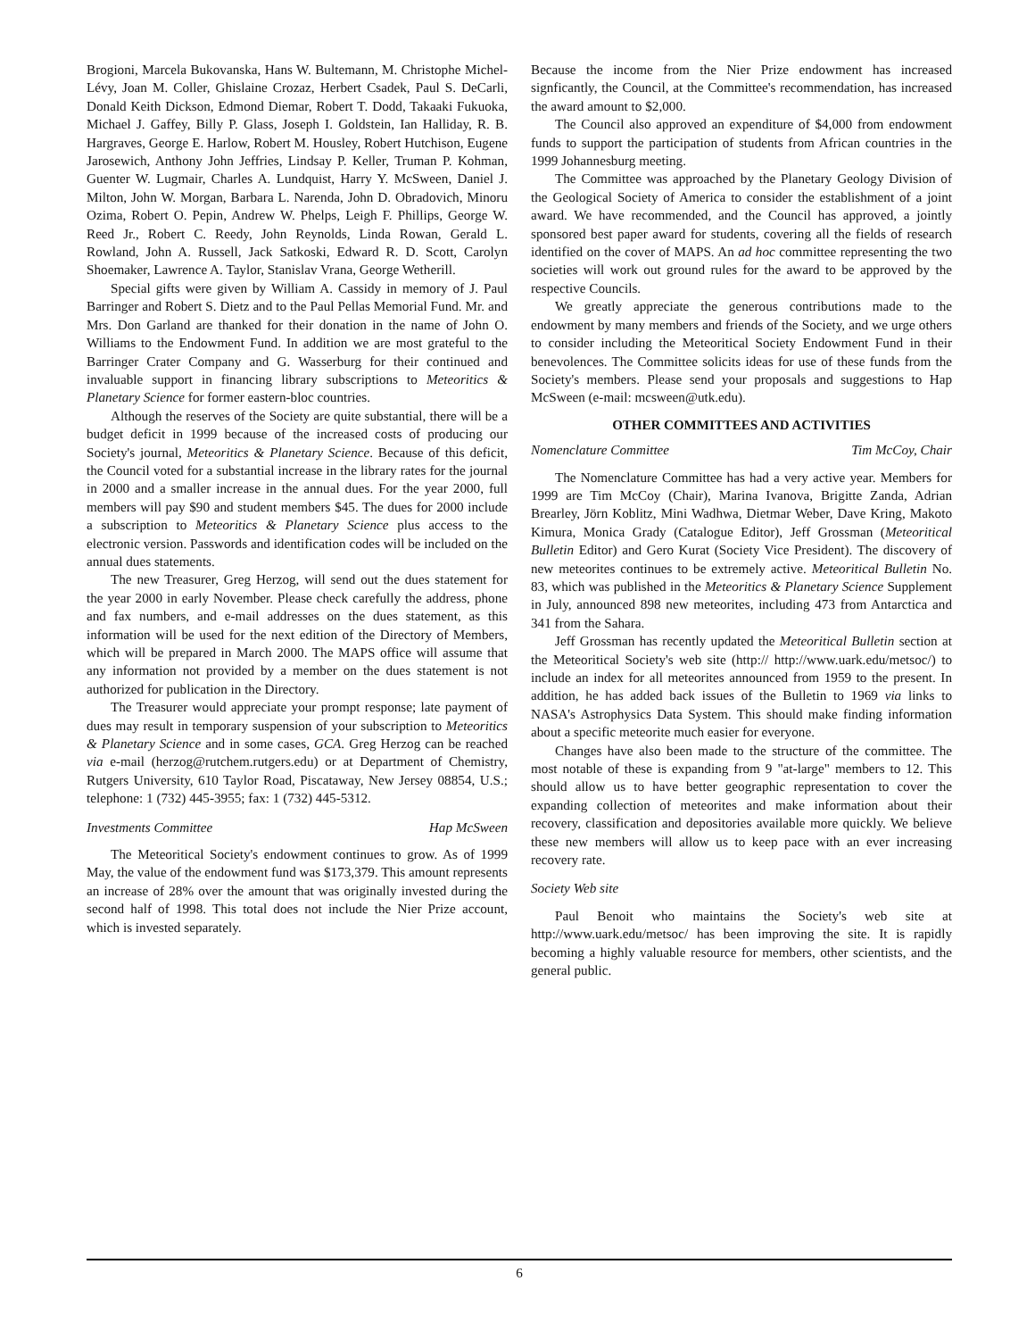Brogioni, Marcela Bukovanska, Hans W. Bultemann, M. Christophe Michel-Lévy, Joan M. Coller, Ghislaine Crozaz, Herbert Csadek, Paul S. DeCarli, Donald Keith Dickson, Edmond Diemar, Robert T. Dodd, Takaaki Fukuoka, Michael J. Gaffey, Billy P. Glass, Joseph I. Goldstein, Ian Halliday, R. B. Hargraves, George E. Harlow, Robert M. Housley, Robert Hutchison, Eugene Jarosewich, Anthony John Jeffries, Lindsay P. Keller, Truman P. Kohman, Guenter W. Lugmair, Charles A. Lundquist, Harry Y. McSween, Daniel J. Milton, John W. Morgan, Barbara L. Narenda, John D. Obradovich, Minoru Ozima, Robert O. Pepin, Andrew W. Phelps, Leigh F. Phillips, George W. Reed Jr., Robert C. Reedy, John Reynolds, Linda Rowan, Gerald L. Rowland, John A. Russell, Jack Satkoski, Edward R. D. Scott, Carolyn Shoemaker, Lawrence A. Taylor, Stanislav Vrana, George Wetherill.
Special gifts were given by William A. Cassidy in memory of J. Paul Barringer and Robert S. Dietz and to the Paul Pellas Memorial Fund. Mr. and Mrs. Don Garland are thanked for their donation in the name of John O. Williams to the Endowment Fund. In addition we are most grateful to the Barringer Crater Company and G. Wasserburg for their continued and invaluable support in financing library subscriptions to Meteoritics & Planetary Science for former eastern-bloc countries.
Although the reserves of the Society are quite substantial, there will be a budget deficit in 1999 because of the increased costs of producing our Society's journal, Meteoritics & Planetary Science. Because of this deficit, the Council voted for a substantial increase in the library rates for the journal in 2000 and a smaller increase in the annual dues. For the year 2000, full members will pay $90 and student members $45. The dues for 2000 include a subscription to Meteoritics & Planetary Science plus access to the electronic version. Passwords and identification codes will be included on the annual dues statements.
The new Treasurer, Greg Herzog, will send out the dues statement for the year 2000 in early November. Please check carefully the address, phone and fax numbers, and e-mail addresses on the dues statement, as this information will be used for the next edition of the Directory of Members, which will be prepared in March 2000. The MAPS office will assume that any information not provided by a member on the dues statement is not authorized for publication in the Directory.
The Treasurer would appreciate your prompt response; late payment of dues may result in temporary suspension of your subscription to Meteoritics & Planetary Science and in some cases, GCA. Greg Herzog can be reached via e-mail (herzog@rutchem.rutgers.edu) or at Department of Chemistry, Rutgers University, 610 Taylor Road, Piscataway, New Jersey 08854, U.S.; telephone: 1 (732) 445-3955; fax: 1 (732) 445-5312.
Investments Committee Hap McSween
The Meteoritical Society's endowment continues to grow. As of 1999 May, the value of the endowment fund was $173,379. This amount represents an increase of 28% over the amount that was originally invested during the second half of 1998. This total does not include the Nier Prize account, which is invested separately.
Because the income from the Nier Prize endowment has increased signficantly, the Council, at the Committee's recommendation, has increased the award amount to $2,000.
The Council also approved an expenditure of $4,000 from endowment funds to support the participation of students from African countries in the 1999 Johannesburg meeting.
The Committee was approached by the Planetary Geology Division of the Geological Society of America to consider the establishment of a joint award. We have recommended, and the Council has approved, a jointly sponsored best paper award for students, covering all the fields of research identified on the cover of MAPS. An ad hoc committee representing the two societies will work out ground rules for the award to be approved by the respective Councils.
We greatly appreciate the generous contributions made to the endowment by many members and friends of the Society, and we urge others to consider including the Meteoritical Society Endowment Fund in their benevolences. The Committee solicits ideas for use of these funds from the Society's members. Please send your proposals and suggestions to Hap McSween (e-mail: mcsween@utk.edu).
OTHER COMMITTEES AND ACTIVITIES
Nomenclature Committee Tim McCoy, Chair
The Nomenclature Committee has had a very active year. Members for 1999 are Tim McCoy (Chair), Marina Ivanova, Brigitte Zanda, Adrian Brearley, Jörn Koblitz, Mini Wadhwa, Dietmar Weber, Dave Kring, Makoto Kimura, Monica Grady (Catalogue Editor), Jeff Grossman (Meteoritical Bulletin Editor) and Gero Kurat (Society Vice President). The discovery of new meteorites continues to be extremely active. Meteoritical Bulletin No. 83, which was published in the Meteoritics & Planetary Science Supplement in July, announced 898 new meteorites, including 473 from Antarctica and 341 from the Sahara.
Jeff Grossman has recently updated the Meteoritical Bulletin section at the Meteoritical Society's web site (http:// http://www.uark.edu/metsoc/) to include an index for all meteorites announced from 1959 to the present. In addition, he has added back issues of the Bulletin to 1969 via links to NASA's Astrophysics Data System. This should make finding information about a specific meteorite much easier for everyone.
Changes have also been made to the structure of the committee. The most notable of these is expanding from 9 "at-large" members to 12. This should allow us to have better geographic representation to cover the expanding collection of meteorites and make information about their recovery, classification and depositories available more quickly. We believe these new members will allow us to keep pace with an ever increasing recovery rate.
Society Web site
Paul Benoit who maintains the Society's web site at http://www.uark.edu/metsoc/ has been improving the site. It is rapidly becoming a highly valuable resource for members, other scientists, and the general public.
6